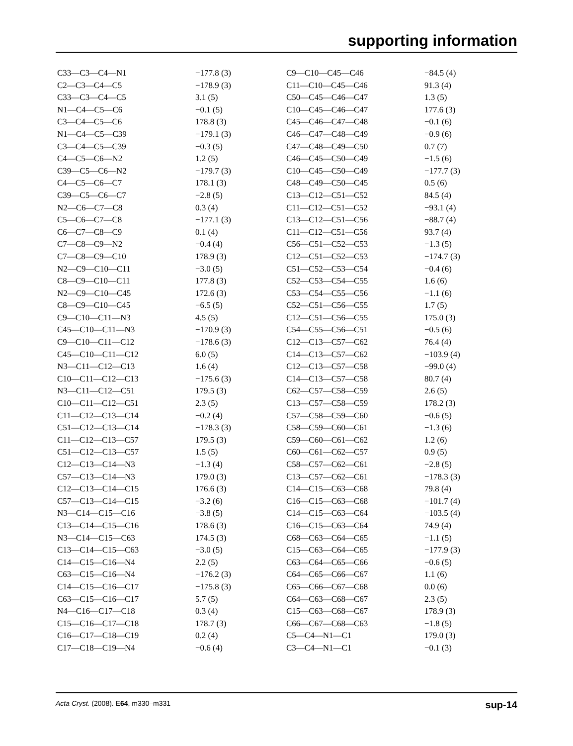supporting information
| C33—C3—C4—N1 | −177.8 (3) |
| C2—C3—C4—C5 | −178.9 (3) |
| C33—C3—C4—C5 | 3.1 (5) |
| N1—C4—C5—C6 | −0.1 (5) |
| C3—C4—C5—C6 | 178.8 (3) |
| N1—C4—C5—C39 | −179.1 (3) |
| C3—C4—C5—C39 | −0.3 (5) |
| C4—C5—C6—N2 | 1.2 (5) |
| C39—C5—C6—N2 | −179.7 (3) |
| C4—C5—C6—C7 | 178.1 (3) |
| C39—C5—C6—C7 | −2.8 (5) |
| N2—C6—C7—C8 | 0.3 (4) |
| C5—C6—C7—C8 | −177.1 (3) |
| C6—C7—C8—C9 | 0.1 (4) |
| C7—C8—C9—N2 | −0.4 (4) |
| C7—C8—C9—C10 | 178.9 (3) |
| N2—C9—C10—C11 | −3.0 (5) |
| C8—C9—C10—C11 | 177.8 (3) |
| N2—C9—C10—C45 | 172.6 (3) |
| C8—C9—C10—C45 | −6.5 (5) |
| C9—C10—C11—N3 | 4.5 (5) |
| C45—C10—C11—N3 | −170.9 (3) |
| C9—C10—C11—C12 | −178.6 (3) |
| C45—C10—C11—C12 | 6.0 (5) |
| N3—C11—C12—C13 | 1.6 (4) |
| C10—C11—C12—C13 | −175.6 (3) |
| N3—C11—C12—C51 | 179.5 (3) |
| C10—C11—C12—C51 | 2.3 (5) |
| C11—C12—C13—C14 | −0.2 (4) |
| C51—C12—C13—C14 | −178.3 (3) |
| C11—C12—C13—C57 | 179.5 (3) |
| C51—C12—C13—C57 | 1.5 (5) |
| C12—C13—C14—N3 | −1.3 (4) |
| C57—C13—C14—N3 | 179.0 (3) |
| C12—C13—C14—C15 | 176.6 (3) |
| C57—C13—C14—C15 | −3.2 (6) |
| N3—C14—C15—C16 | −3.8 (5) |
| C13—C14—C15—C16 | 178.6 (3) |
| N3—C14—C15—C63 | 174.5 (3) |
| C13—C14—C15—C63 | −3.0 (5) |
| C14—C15—C16—N4 | 2.2 (5) |
| C63—C15—C16—N4 | −176.2 (3) |
| C14—C15—C16—C17 | −175.8 (3) |
| C63—C15—C16—C17 | 5.7 (5) |
| N4—C16—C17—C18 | 0.3 (4) |
| C15—C16—C17—C18 | 178.7 (3) |
| C16—C17—C18—C19 | 0.2 (4) |
| C17—C18—C19—N4 | −0.6 (4) |
| C9—C10—C45—C46 | −84.5 (4) |
| C11—C10—C45—C46 | 91.3 (4) |
| C50—C45—C46—C47 | 1.3 (5) |
| C10—C45—C46—C47 | 177.6 (3) |
| C45—C46—C47—C48 | −0.1 (6) |
| C46—C47—C48—C49 | −0.9 (6) |
| C47—C48—C49—C50 | 0.7 (7) |
| C46—C45—C50—C49 | −1.5 (6) |
| C10—C45—C50—C49 | −177.7 (3) |
| C48—C49—C50—C45 | 0.5 (6) |
| C13—C12—C51—C52 | 84.5 (4) |
| C11—C12—C51—C52 | −93.1 (4) |
| C13—C12—C51—C56 | −88.7 (4) |
| C11—C12—C51—C56 | 93.7 (4) |
| C56—C51—C52—C53 | −1.3 (5) |
| C12—C51—C52—C53 | −174.7 (3) |
| C51—C52—C53—C54 | −0.4 (6) |
| C52—C53—C54—C55 | 1.6 (6) |
| C53—C54—C55—C56 | −1.1 (6) |
| C52—C51—C56—C55 | 1.7 (5) |
| C12—C51—C56—C55 | 175.0 (3) |
| C54—C55—C56—C51 | −0.5 (6) |
| C12—C13—C57—C62 | 76.4 (4) |
| C14—C13—C57—C62 | −103.9 (4) |
| C12—C13—C57—C58 | −99.0 (4) |
| C14—C13—C57—C58 | 80.7 (4) |
| C62—C57—C58—C59 | 2.6 (5) |
| C13—C57—C58—C59 | 178.2 (3) |
| C57—C58—C59—C60 | −0.6 (5) |
| C58—C59—C60—C61 | −1.3 (6) |
| C59—C60—C61—C62 | 1.2 (6) |
| C60—C61—C62—C57 | 0.9 (5) |
| C58—C57—C62—C61 | −2.8 (5) |
| C13—C57—C62—C61 | −178.3 (3) |
| C14—C15—C63—C68 | 79.8 (4) |
| C16—C15—C63—C68 | −101.7 (4) |
| C14—C15—C63—C64 | −103.5 (4) |
| C16—C15—C63—C64 | 74.9 (4) |
| C68—C63—C64—C65 | −1.1 (5) |
| C15—C63—C64—C65 | −177.9 (3) |
| C63—C64—C65—C66 | −0.6 (5) |
| C64—C65—C66—C67 | 1.1 (6) |
| C65—C66—C67—C68 | 0.0 (6) |
| C64—C63—C68—C67 | 2.3 (5) |
| C15—C63—C68—C67 | 178.9 (3) |
| C66—C67—C68—C63 | −1.8 (5) |
| C5—C4—N1—C1 | 179.0 (3) |
| C3—C4—N1—C1 | −0.1 (3) |
Acta Cryst. (2008). E64, m330–m331 sup-14